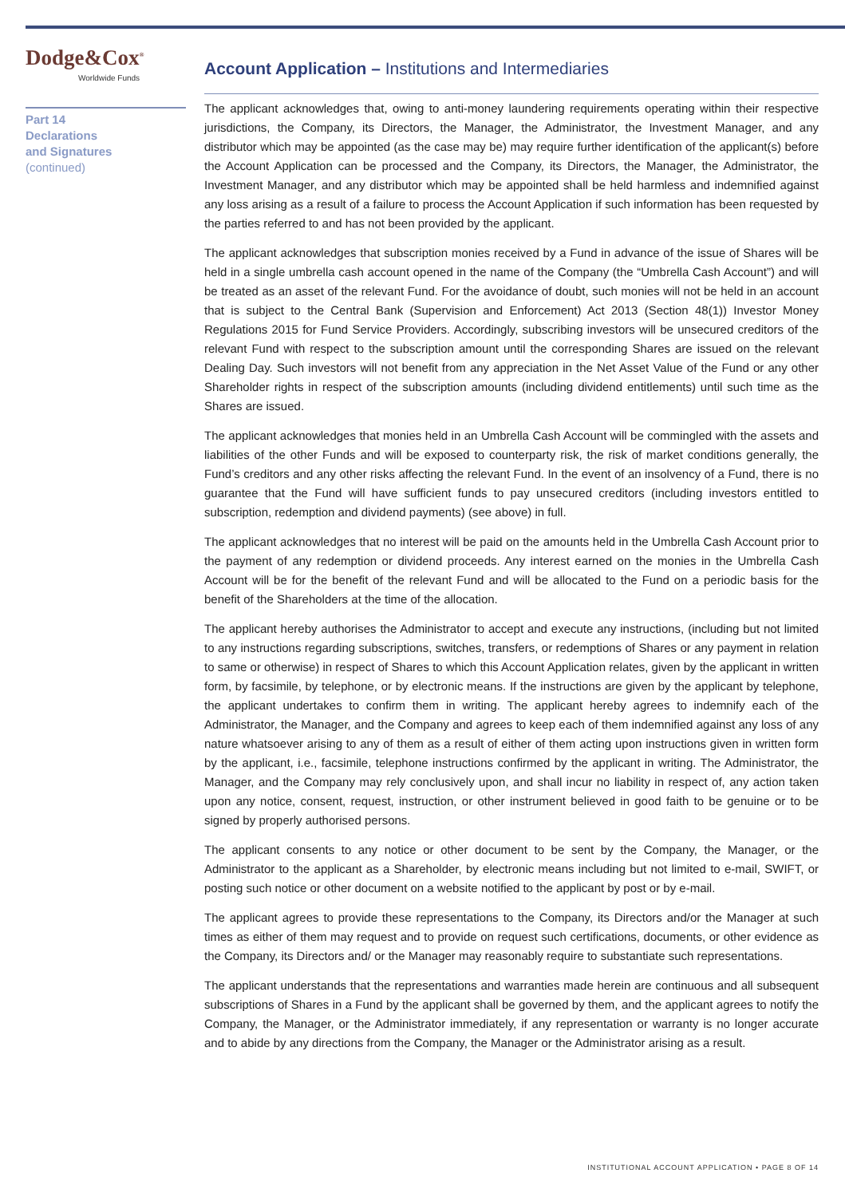Dodge&Cox<sup>®</sup>
Worldwide Funds
Part 14
Declarations
and Signatures
(continued)
Account Application – Institutions and Intermediaries
The applicant acknowledges that, owing to anti-money laundering requirements operating within their respective jurisdictions, the Company, its Directors, the Manager, the Administrator, the Investment Manager, and any distributor which may be appointed (as the case may be) may require further identification of the applicant(s) before the Account Application can be processed and the Company, its Directors, the Manager, the Administrator, the Investment Manager, and any distributor which may be appointed shall be held harmless and indemnified against any loss arising as a result of a failure to process the Account Application if such information has been requested by the parties referred to and has not been provided by the applicant.
The applicant acknowledges that subscription monies received by a Fund in advance of the issue of Shares will be held in a single umbrella cash account opened in the name of the Company (the “Umbrella Cash Account”) and will be treated as an asset of the relevant Fund. For the avoidance of doubt, such monies will not be held in an account that is subject to the Central Bank (Supervision and Enforcement) Act 2013 (Section 48(1)) Investor Money Regulations 2015 for Fund Service Providers. Accordingly, subscribing investors will be unsecured creditors of the relevant Fund with respect to the subscription amount until the corresponding Shares are issued on the relevant Dealing Day. Such investors will not benefit from any appreciation in the Net Asset Value of the Fund or any other Shareholder rights in respect of the subscription amounts (including dividend entitlements) until such time as the Shares are issued.
The applicant acknowledges that monies held in an Umbrella Cash Account will be commingled with the assets and liabilities of the other Funds and will be exposed to counterparty risk, the risk of market conditions generally, the Fund’s creditors and any other risks affecting the relevant Fund. In the event of an insolvency of a Fund, there is no guarantee that the Fund will have sufficient funds to pay unsecured creditors (including investors entitled to subscription, redemption and dividend payments) (see above) in full.
The applicant acknowledges that no interest will be paid on the amounts held in the Umbrella Cash Account prior to the payment of any redemption or dividend proceeds. Any interest earned on the monies in the Umbrella Cash Account will be for the benefit of the relevant Fund and will be allocated to the Fund on a periodic basis for the benefit of the Shareholders at the time of the allocation.
The applicant hereby authorises the Administrator to accept and execute any instructions, (including but not limited to any instructions regarding subscriptions, switches, transfers, or redemptions of Shares or any payment in relation to same or otherwise) in respect of Shares to which this Account Application relates, given by the applicant in written form, by facsimile, by telephone, or by electronic means. If the instructions are given by the applicant by telephone, the applicant undertakes to confirm them in writing. The applicant hereby agrees to indemnify each of the Administrator, the Manager, and the Company and agrees to keep each of them indemnified against any loss of any nature whatsoever arising to any of them as a result of either of them acting upon instructions given in written form by the applicant, i.e., facsimile, telephone instructions confirmed by the applicant in writing. The Administrator, the Manager, and the Company may rely conclusively upon, and shall incur no liability in respect of, any action taken upon any notice, consent, request, instruction, or other instrument believed in good faith to be genuine or to be signed by properly authorised persons.
The applicant consents to any notice or other document to be sent by the Company, the Manager, or the Administrator to the applicant as a Shareholder, by electronic means including but not limited to e-mail, SWIFT, or posting such notice or other document on a website notified to the applicant by post or by e-mail.
The applicant agrees to provide these representations to the Company, its Directors and/or the Manager at such times as either of them may request and to provide on request such certifications, documents, or other evidence as the Company, its Directors and/ or the Manager may reasonably require to substantiate such representations.
The applicant understands that the representations and warranties made herein are continuous and all subsequent subscriptions of Shares in a Fund by the applicant shall be governed by them, and the applicant agrees to notify the Company, the Manager, or the Administrator immediately, if any representation or warranty is no longer accurate and to abide by any directions from the Company, the Manager or the Administrator arising as a result.
INSTITUTIONAL ACCOUNT APPLICATION • PAGE 8 OF 14